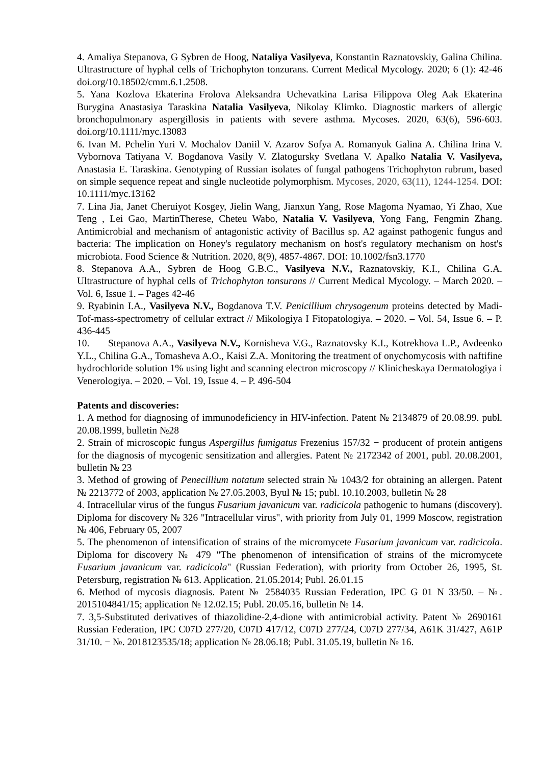4. Amaliya Stepanova, G Sybren de Hoog, Nataliya Vasilyeva, Konstantin Raznatovskiy, Galina Chilina. Ultrastructure of hyphal cells of Trichophyton tonzurans. Current Medical Mycology. 2020; 6 (1): 42-46 doi.org/10.18502/cmm.6.1.2508.
5. Yana Kozlova Ekaterina Frolova Aleksandra Uchevatkina Larisa Filippova Oleg Aak Ekaterina Burygina Anastasiya Taraskina Natalia Vasilyeva, Nikolay Klimko. Diagnostic markers of allergic bronchopulmonary aspergillosis in patients with severe asthma. Mycoses. 2020, 63(6), 596-603. doi.org/10.1111/myc.13083
6. Ivan M. Pchelin Yuri V. Mochalov Daniil V. Azarov Sofya A. Romanyuk Galina A. Chilina Irina V. Vybornova Tatiyana V. Bogdanova Vasily V. Zlatogursky Svetlana V. Apalko Natalia V. Vasilyeva, Anastasia E. Taraskina. Genotyping of Russian isolates of fungal pathogens Trichophyton rubrum, based on simple sequence repeat and single nucleotide polymorphism. Mycoses, 2020, 63(11), 1244-1254. DOI: 10.1111/myc.13162
7. Lina Jia, Janet Cheruiyot Kosgey, Jielin Wang, Jianxun Yang, Rose Magoma Nyamao, Yi Zhao, Xue Teng , Lei Gao, MartinTherese, Cheteu Wabo, Natalia V. Vasilyeva, Yong Fang, Fengmin Zhang. Antimicrobial and mechanism of antagonistic activity of Bacillus sp. A2 against pathogenic fungus and bacteria: The implication on Honey's regulatory mechanism on host's regulatory mechanism on host's microbiota. Food Science & Nutrition. 2020, 8(9), 4857-4867. DOI: 10.1002/fsn3.1770
8. Stepanova A.A., Sybren de Hoog G.B.C., Vasilyeva N.V., Raznatovskiy, K.I., Chilina G.A. Ultrastructure of hyphal cells of Trichophyton tonsurans // Current Medical Mycology. – March 2020. – Vol. 6, Issue 1. – Pages 42-46
9. Ryabinin I.A., Vasilyeva N.V., Bogdanova T.V. Penicillium chrysogenum proteins detected by Madi-Tof-mass-spectrometry of cellular extract // Mikologiya I Fitopatologiya. – 2020. – Vol. 54, Issue 6. – P. 436-445
10. Stepanova A.A., Vasilyeva N.V., Kornisheva V.G., Raznatovsky K.I., Kotrekhova L.P., Avdeenko Y.L., Chilina G.A., Tomasheva A.O., Kaisi Z.A. Monitoring the treatment of onychomycosis with naftifine hydrochloride solution 1% using light and scanning electron microscopy // Klinicheskaya Dermatologiya i Venerologiya. – 2020. – Vol. 19, Issue 4. – P. 496-504
Patents and discoveries:
1. A method for diagnosing of immunodeficiency in HIV-infection. Patent № 2134879 of 20.08.99. publ. 20.08.1999, bulletin №28
2. Strain of microscopic fungus Aspergillus fumigatus Frezenius 157/32 − producent of protein antigens for the diagnosis of mycogenic sensitization and allergies. Patent № 2172342 of 2001, publ. 20.08.2001, bulletin № 23
3. Method of growing of Penecillium notatum selected strain № 1043/2 for obtaining an allergen. Patent № 2213772 of 2003, application № 27.05.2003, Byul № 15; publ. 10.10.2003, bulletin № 28
4. Intracellular virus of the fungus Fusarium javanicum var. radicicola pathogenic to humans (discovery). Diploma for discovery № 326 "Intracellular virus", with priority from July 01, 1999 Moscow, registration № 406, February 05, 2007
5. The phenomenon of intensification of strains of the micromycete Fusarium javanicum var. radicicola. Diploma for discovery № 479 "The phenomenon of intensification of strains of the micromycete Fusarium javanicum var. radicicola" (Russian Federation), with priority from October 26, 1995, St. Petersburg, registration № 613. Application. 21.05.2014; Publ. 26.01.15
6. Method of mycosis diagnosis. Patent № 2584035 Russian Federation, IPC G 01 N 33/50. – №. 2015104841/15; application № 12.02.15; Publ. 20.05.16, bulletin № 14.
7. 3,5-Substituted derivatives of thiazolidine-2,4-dione with antimicrobial activity. Patent № 2690161 Russian Federation, IPC C07D 277/20, C07D 417/12, C07D 277/24, C07D 277/34, A61K 31/427, A61P 31/10. − №. 2018123535/18; application № 28.06.18; Publ. 31.05.19, bulletin № 16.